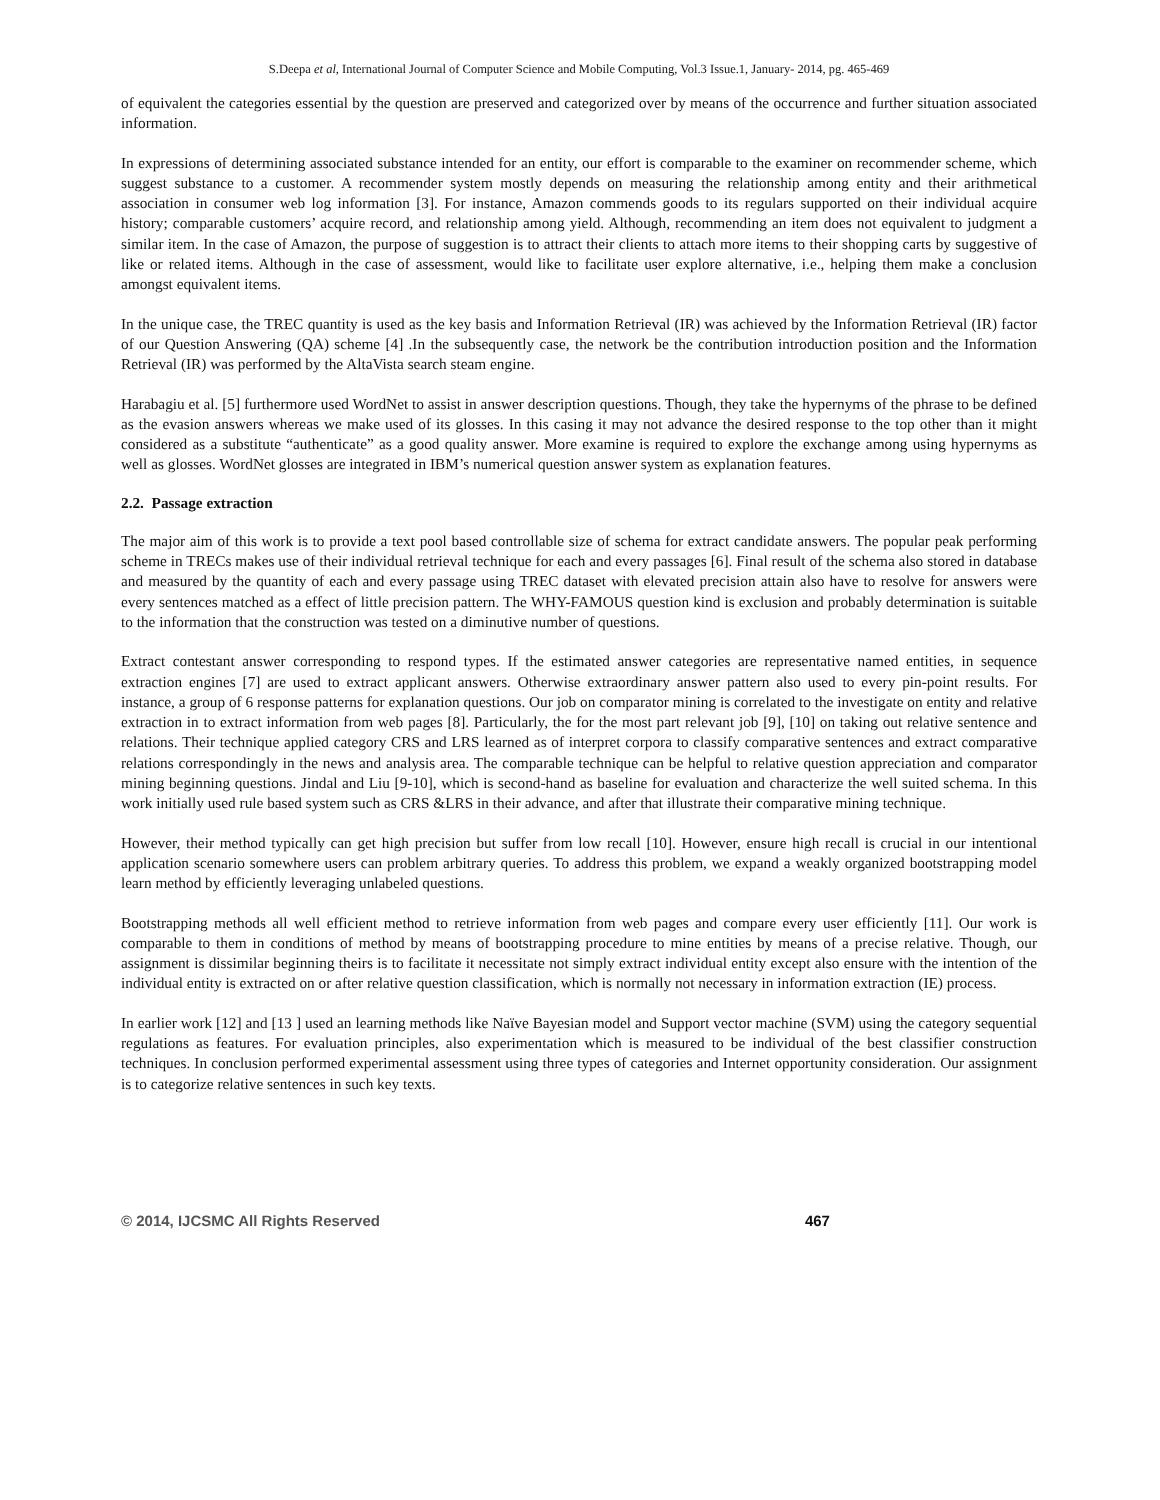S.Deepa et al, International Journal of Computer Science and Mobile Computing, Vol.3 Issue.1, January- 2014, pg. 465-469
of equivalent the categories essential by the question are preserved and categorized over by means of the occurrence and further situation associated information.
In expressions of determining associated substance intended for an entity, our effort is comparable to the examiner on recommender scheme, which suggest substance to a customer. A recommender system mostly depends on measuring the relationship among entity and their arithmetical association in consumer web log information [3]. For instance, Amazon commends goods to its regulars supported on their individual acquire history; comparable customers’ acquire record, and relationship among yield. Although, recommending an item does not equivalent to judgment a similar item. In the case of Amazon, the purpose of suggestion is to attract their clients to attach more items to their shopping carts by suggestive of like or related items. Although in the case of assessment, would like to facilitate user explore alternative, i.e., helping them make a conclusion amongst equivalent items.
In the unique case, the TREC quantity is used as the key basis and Information Retrieval (IR) was achieved by the Information Retrieval (IR) factor of our Question Answering (QA) scheme [4] .In the subsequently case, the network be the contribution introduction position and the Information Retrieval (IR) was performed by the AltaVista search steam engine.
Harabagiu et al. [5] furthermore used WordNet to assist in answer description questions. Though, they take the hypernyms of the phrase to be defined as the evasion answers whereas we make used of its glosses. In this casing it may not advance the desired response to the top other than it might considered as a substitute “authenticate” as a good quality answer. More examine is required to explore the exchange among using hypernyms as well as glosses. WordNet glosses are integrated in IBM’s numerical question answer system as explanation features.
2.2. Passage extraction
The major aim of this work is to provide a text pool based controllable size of schema for extract candidate answers. The popular peak performing scheme in TRECs makes use of their individual retrieval technique for each and every passages [6]. Final result of the schema also stored in database and measured by the quantity of each and every passage using TREC dataset with elevated precision attain also have to resolve for answers were every sentences matched as a effect of little precision pattern. The WHY-FAMOUS question kind is exclusion and probably determination is suitable to the information that the construction was tested on a diminutive number of questions.
Extract contestant answer corresponding to respond types. If the estimated answer categories are representative named entities, in sequence extraction engines [7] are used to extract applicant answers. Otherwise extraordinary answer pattern also used to every pin-point results. For instance, a group of 6 response patterns for explanation questions. Our job on comparator mining is correlated to the investigate on entity and relative extraction in to extract information from web pages [8]. Particularly, the for the most part relevant job [9], [10] on taking out relative sentence and relations. Their technique applied category CRS and LRS learned as of interpret corpora to classify comparative sentences and extract comparative relations correspondingly in the news and analysis area. The comparable technique can be helpful to relative question appreciation and comparator mining beginning questions. Jindal and Liu [9-10], which is second-hand as baseline for evaluation and characterize the well suited schema. In this work initially used rule based system such as CRS &LRS in their advance, and after that illustrate their comparative mining technique.
However, their method typically can get high precision but suffer from low recall [10]. However, ensure high recall is crucial in our intentional application scenario somewhere users can problem arbitrary queries. To address this problem, we expand a weakly organized bootstrapping model learn method by efficiently leveraging unlabeled questions.
Bootstrapping methods all well efficient method to retrieve information from web pages and compare every user efficiently [11]. Our work is comparable to them in conditions of method by means of bootstrapping procedure to mine entities by means of a precise relative. Though, our assignment is dissimilar beginning theirs is to facilitate it necessitate not simply extract individual entity except also ensure with the intention of the individual entity is extracted on or after relative question classification, which is normally not necessary in information extraction (IE) process.
In earlier work [12] and [13 ] used an learning methods like Naïve Bayesian model and Support vector machine (SVM) using the category sequential regulations as features. For evaluation principles, also experimentation which is measured to be individual of the best classifier construction techniques. In conclusion performed experimental assessment using three types of categories and Internet opportunity consideration. Our assignment is to categorize relative sentences in such key texts.
© 2014, IJCSMC All Rights Reserved 467